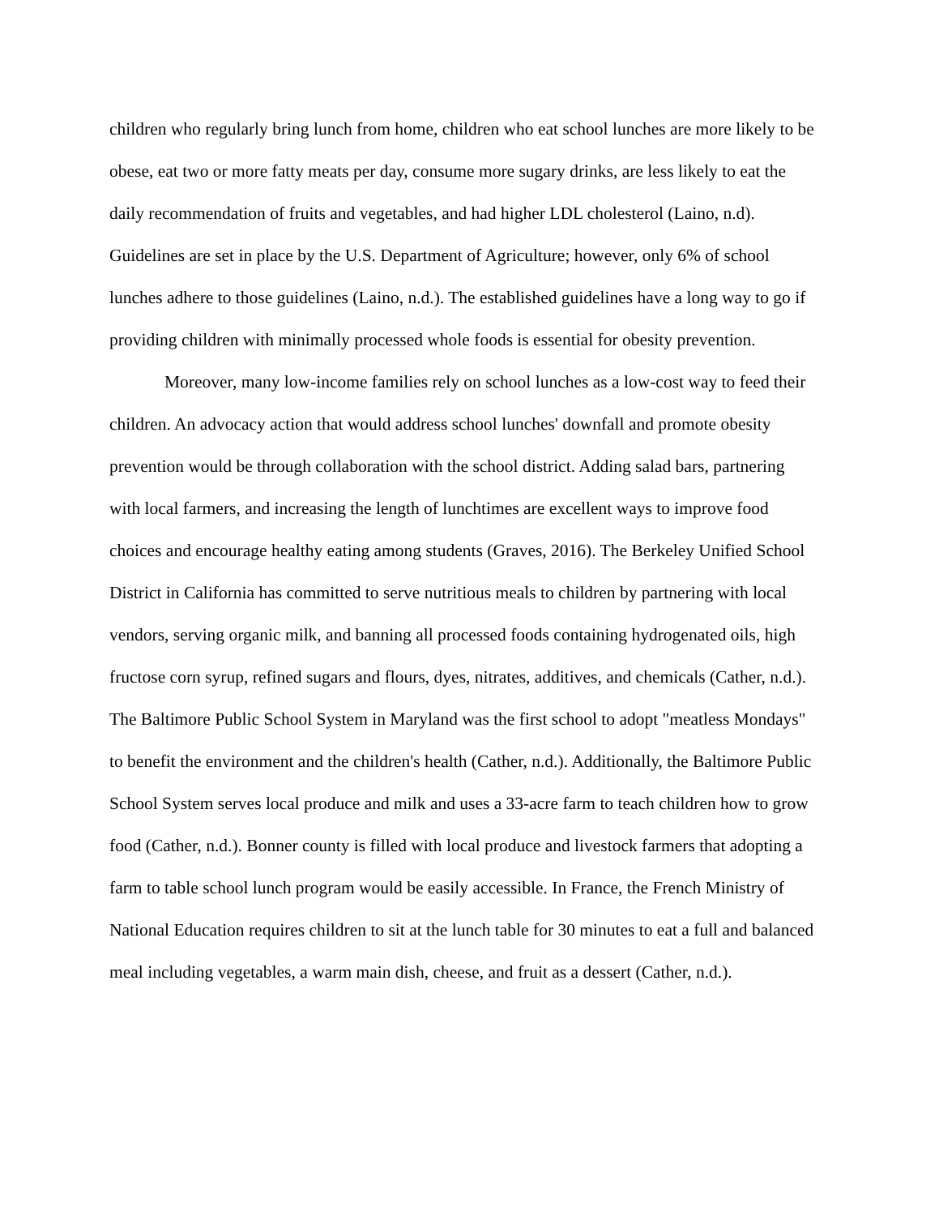children who regularly bring lunch from home, children who eat school lunches are more likely to be obese, eat two or more fatty meats per day, consume more sugary drinks, are less likely to eat the daily recommendation of fruits and vegetables, and had higher LDL cholesterol (Laino, n.d). Guidelines are set in place by the U.S. Department of Agriculture; however, only 6% of school lunches adhere to those guidelines (Laino, n.d.). The established guidelines have a long way to go if providing children with minimally processed whole foods is essential for obesity prevention.
Moreover, many low-income families rely on school lunches as a low-cost way to feed their children. An advocacy action that would address school lunches' downfall and promote obesity prevention would be through collaboration with the school district. Adding salad bars, partnering with local farmers, and increasing the length of lunchtimes are excellent ways to improve food choices and encourage healthy eating among students (Graves, 2016). The Berkeley Unified School District in California has committed to serve nutritious meals to children by partnering with local vendors, serving organic milk, and banning all processed foods containing hydrogenated oils, high fructose corn syrup, refined sugars and flours, dyes, nitrates, additives, and chemicals (Cather, n.d.). The Baltimore Public School System in Maryland was the first school to adopt "meatless Mondays" to benefit the environment and the children's health (Cather, n.d.). Additionally, the Baltimore Public School System serves local produce and milk and uses a 33-acre farm to teach children how to grow food (Cather, n.d.). Bonner county is filled with local produce and livestock farmers that adopting a farm to table school lunch program would be easily accessible. In France, the French Ministry of National Education requires children to sit at the lunch table for 30 minutes to eat a full and balanced meal including vegetables, a warm main dish, cheese, and fruit as a dessert (Cather, n.d.).